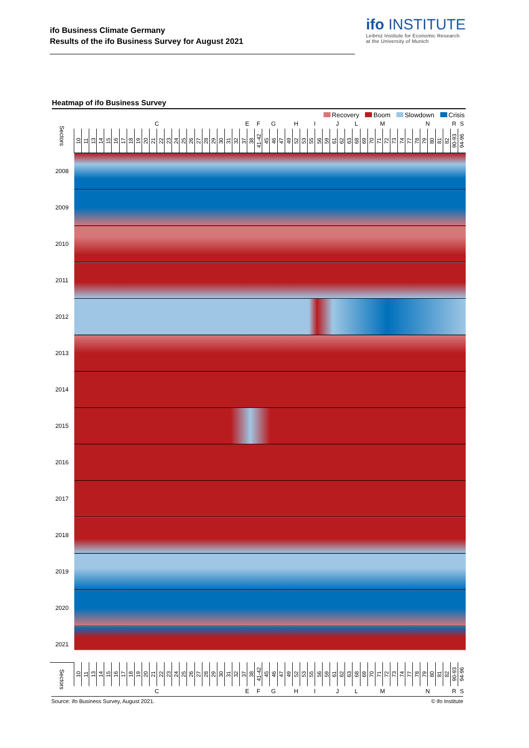ifo Business Climate Germany
Results of the ifo Business Survey for August 2021
ifo INSTITUTE
Leibniz Institute for Economic Research
at the University of Munich
Heatmap of ifo Business Survey
Recovery Boom Slowdown Crisis
| Sectors | C | | | | | | | | | | | | | | | | | | | | | | E | | F | G | | | H | | | I | | J | | | | L | M | | | | | | N | | | | | | R | S |
| --- | --- | --- | --- | --- | --- | --- | --- | --- | --- | --- | --- | --- | --- | --- | --- | --- | --- | --- | --- | --- | --- | --- | --- | --- | --- | --- | --- | --- | --- | --- | --- | --- | --- | --- | --- | --- | --- | --- | --- | --- | --- | --- | --- | --- | --- | --- | --- | --- | --- | --- | --- | --- |
| | 10 | 11 | 13 | 14 | 15 | 16 | 17 | 18 | 19 | 20 | 21 | 22 | 23 | 24 | 25 | 26 | 27 | 28 | 29 | 30 | 31 | 32 | 37 | 38 | 41-42 | 45 | 46 | 47 | 49 | 52 | 53 | 55 | 56 | 59 | 61 | 62 | 63 | 68 | 69 | 70 | 71 | 72 | 73 | 74 | 77 | 78 | 79 | 80 | 81 | 82 | 90-93 | 94-96 |
| 2008 | | | | | | | | | | | | | | | | | | | | | | | | | | | | | | | | | | | | | | | | | | | | | | | | | | | | |
| 2009 | | | | | | | | | | | | | | | | | | | | | | | | | | | | | | | | | | | | | | | | | | | | | | | | | | | | |
| 2010 | | | | | | | | | | | | | | | | | | | | | | | | | | | | | | | | | | | | | | | | | | | | | | | | | | | | |
| 2011 | | | | | | | | | | | | | | | | | | | | | | | | | | | | | | | | | | | | | | | | | | | | | | | | | | | | |
| 2012 | | | | | | | | | | | | | | | | | | | | | | | | | | | | | | | | | | | | | | | | | | | | | | | | | | | | |
| 2013 | | | | | | | | | | | | | | | | | | | | | | | | | | | | | | | | | | | | | | | | | | | | | | | | | | | | |
| 2014 | | | | | | | | | | | | | | | | | | | | | | | | | | | | | | | | | | | | | | | | | | | | | | | | | | | | |
| 2015 | | | | | | | | | | | | | | | | | | | | | | | | | | | | | | | | | | | | | | | | | | | | | | | | | | | | |
| 2016 | | | | | | | | | | | | | | | | | | | | | | | | | | | | | | | | | | | | | | | | | | | | | | | | | | | | |
| 2017 | | | | | | | | | | | | | | | | | | | | | | | | | | | | | | | | | | | | | | | | | | | | | | | | | | | | |
| 2018 | | | | | | | | | | | | | | | | | | | | | | | | | | | | | | | | | | | | | | | | | | | | | | | | | | | | |
| 2019 | | | | | | | | | | | | | | | | | | | | | | | | | | | | | | | | | | | | | | | | | | | | | | | | | | | | |
| 2020 | | | | | | | | | | | | | | | | | | | | | | | | | | | | | | | | | | | | | | | | | | | | | | | | | | | | |
| 2021 | | | | | | | | | | | | | | | | | | | | | | | | | | | | | | | | | | | | | | | | | | | | | | | | | | | | |
| Sectors | 10 | 11 | 13 | 14 | 15 | 16 | 17 | 18 | 19 | 20 | 21 | 22 | 23 | 24 | 25 | 26 | 27 | 28 | 29 | 30 | 31 | 32 | 37 | 38 | 41-42 | 45 | 46 | 47 | 49 | 52 | 53 | 55 | 56 | 59 | 61 | 62 | 63 | 68 | 69 | 70 | 71 | 72 | 73 | 74 | 77 | 78 | 79 | 80 | 81 | 82 | 90-93 | 94-96 |
| | C | | | | | | | | | | | | | | | | | | | | | | E | | F | G | | | H | | | I | | J | | | | L | M | | | | | | N | | | | | | R | S |
Source: ifo Business Survey, August 2021. © ifo Institute